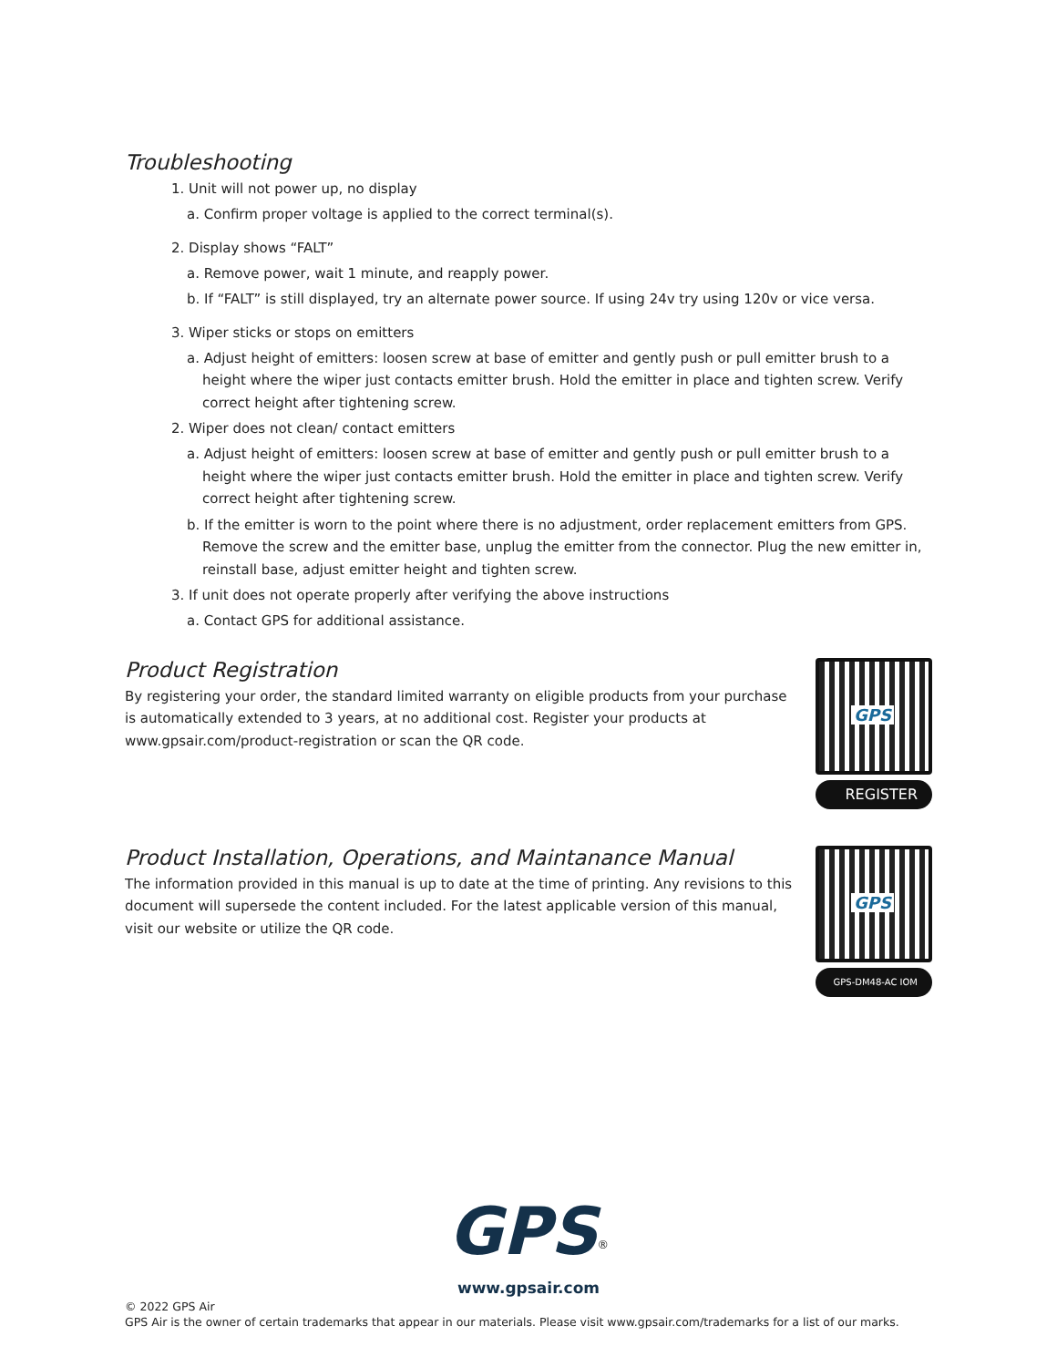Troubleshooting
1. Unit will not power up, no display
a. Confirm proper voltage is applied to the correct terminal(s).
2. Display shows “FALT”
a. Remove power, wait 1 minute, and reapply power.
b. If “FALT” is still displayed, try an alternate power source. If using 24v try using 120v or vice versa.
3. Wiper sticks or stops on emitters
a. Adjust height of emitters: loosen screw at base of emitter and gently push or pull emitter brush to a height where the wiper just contacts emitter brush. Hold the emitter in place and tighten screw. Verify correct height after tightening screw.
2. Wiper does not clean/ contact emitters
a. Adjust height of emitters: loosen screw at base of emitter and gently push or pull emitter brush to a height where the wiper just contacts emitter brush. Hold the emitter in place and tighten screw. Verify correct height after tightening screw.
b. If the emitter is worn to the point where there is no adjustment, order replacement emitters from GPS. Remove the screw and the emitter base, unplug the emitter from the connector. Plug the new emitter in, reinstall base, adjust emitter height and tighten screw.
3. If unit does not operate properly after verifying the above instructions
a. Contact GPS for additional assistance.
Product Registration
By registering your order, the standard limited warranty on eligible products from your purchase is automatically extended to 3 years, at no additional cost. Register your products at www.gpsair.com/product-registration or scan the QR code.
GPS
REGISTER
Product Installation, Operations, and Maintanance Manual
The information provided in this manual is up to date at the time of printing. Any revisions to this document will supersede the content included. For the latest applicable version of this manual, visit our website or utilize the QR code.
GPS
GPS-DM48-AC IOM
GPS<sup>®</sup>
www.gpsair.com
© 2022 GPS Air
GPS Air is the owner of certain trademarks that appear in our materials. Please visit www.gpsair.com/trademarks for a list of our marks.